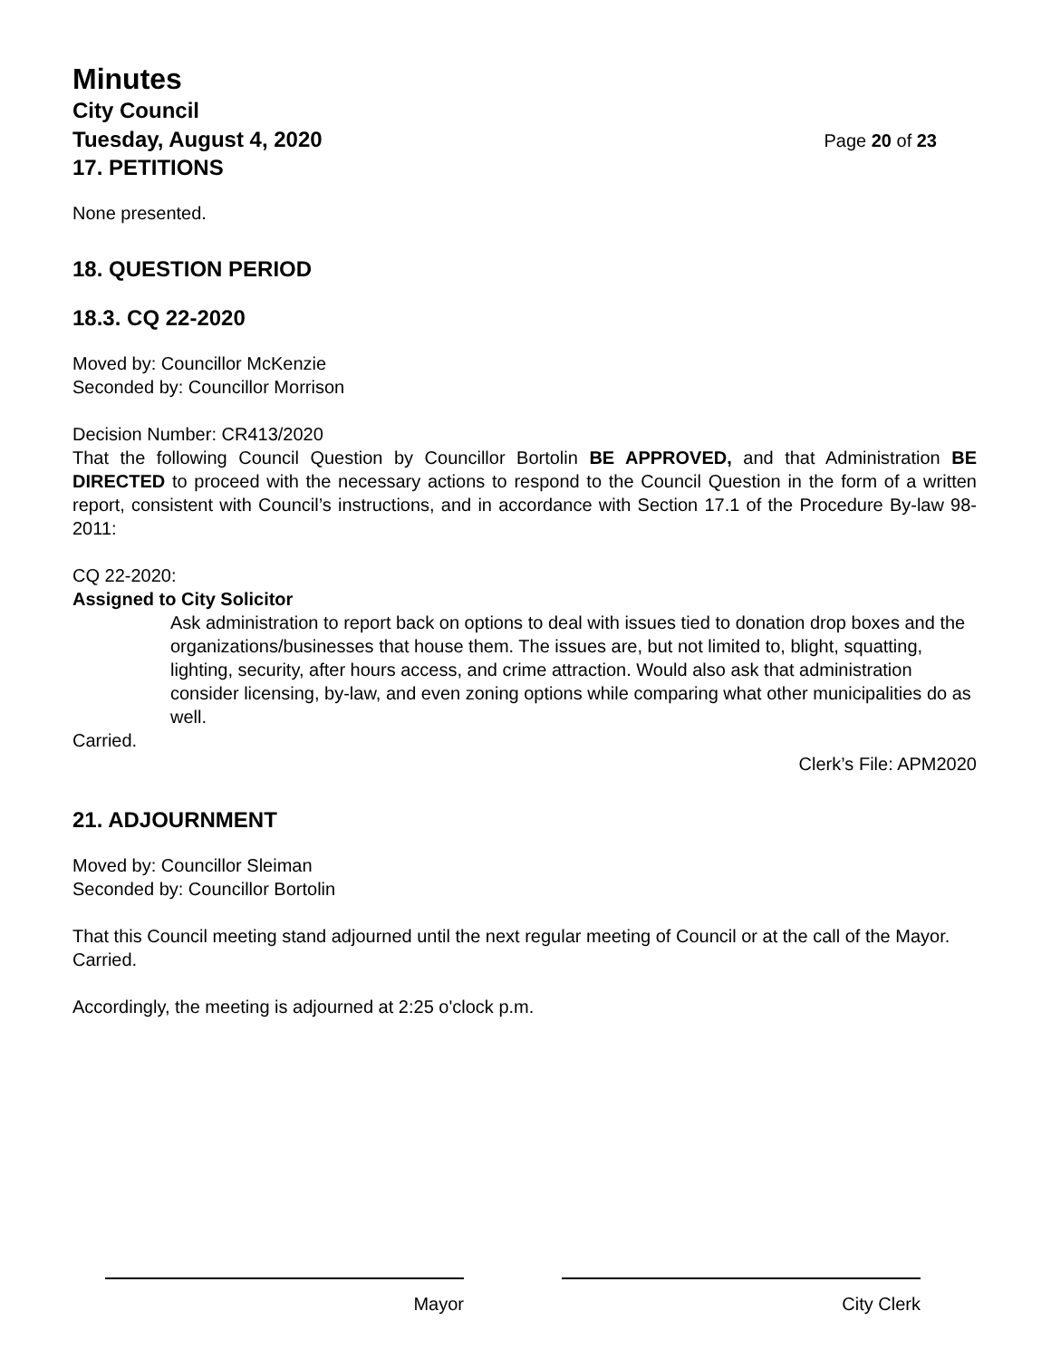Minutes
City Council
Tuesday, August 4, 2020 Page 20 of 23
17. PETITIONS
None presented.
18. QUESTION PERIOD
18.3. CQ 22-2020
Moved by: Councillor McKenzie
Seconded by: Councillor Morrison
Decision Number: CR413/2020
That the following Council Question by Councillor Bortolin BE APPROVED, and that Administration BE DIRECTED to proceed with the necessary actions to respond to the Council Question in the form of a written report, consistent with Council’s instructions, and in accordance with Section 17.1 of the Procedure By-law 98-2011:
CQ 22-2020:
Assigned to City Solicitor
Ask administration to report back on options to deal with issues tied to donation drop boxes and the organizations/businesses that house them. The issues are, but not limited to, blight, squatting, lighting, security, after hours access, and crime attraction. Would also ask that administration consider licensing, by-law, and even zoning options while comparing what other municipalities do as well.
Carried.
Clerk’s File: APM2020
21. ADJOURNMENT
Moved by: Councillor Sleiman
Seconded by: Councillor Bortolin
That this Council meeting stand adjourned until the next regular meeting of Council or at the call of the Mayor.
Carried.
Accordingly, the meeting is adjourned at 2:25 o'clock p.m.
Mayor City Clerk